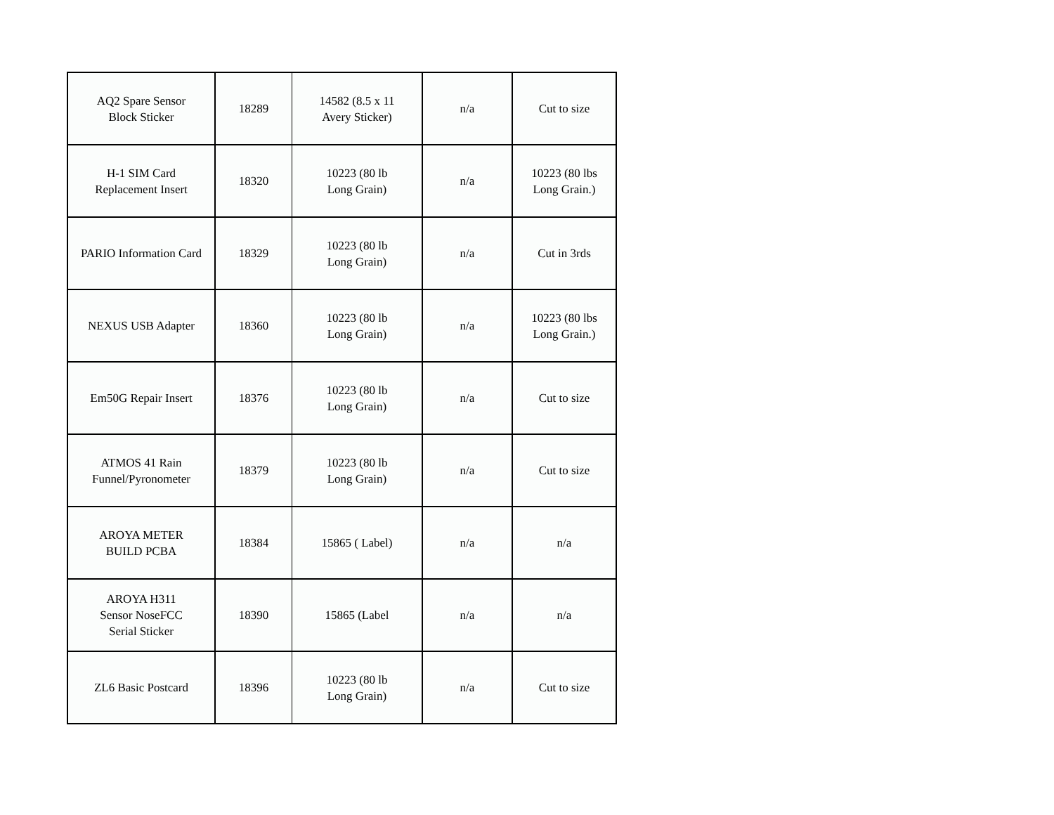| AQ2 Spare Sensor Block Sticker | 18289 | 14582 (8.5 x 11 Avery Sticker) | n/a | Cut to size |
| H-1 SIM Card Replacement Insert | 18320 | 10223 (80 lb Long Grain) | n/a | 10223 (80 lbs Long Grain.) |
| PARIO Information Card | 18329 | 10223 (80 lb Long Grain) | n/a | Cut in 3rds |
| NEXUS USB Adapter | 18360 | 10223 (80 lb Long Grain) | n/a | 10223 (80 lbs Long Grain.) |
| Em50G Repair Insert | 18376 | 10223 (80 lb Long Grain) | n/a | Cut to size |
| ATMOS 41 Rain Funnel/Pyronometer | 18379 | 10223 (80 lb Long Grain) | n/a | Cut to size |
| AROYA METER BUILD PCBA | 18384 | 15865 ( Label) | n/a | n/a |
| AROYA H311 Sensor NoseFCC Serial Sticker | 18390 | 15865 (Label | n/a | n/a |
| ZL6 Basic Postcard | 18396 | 10223 (80 lb Long Grain) | n/a | Cut to size |